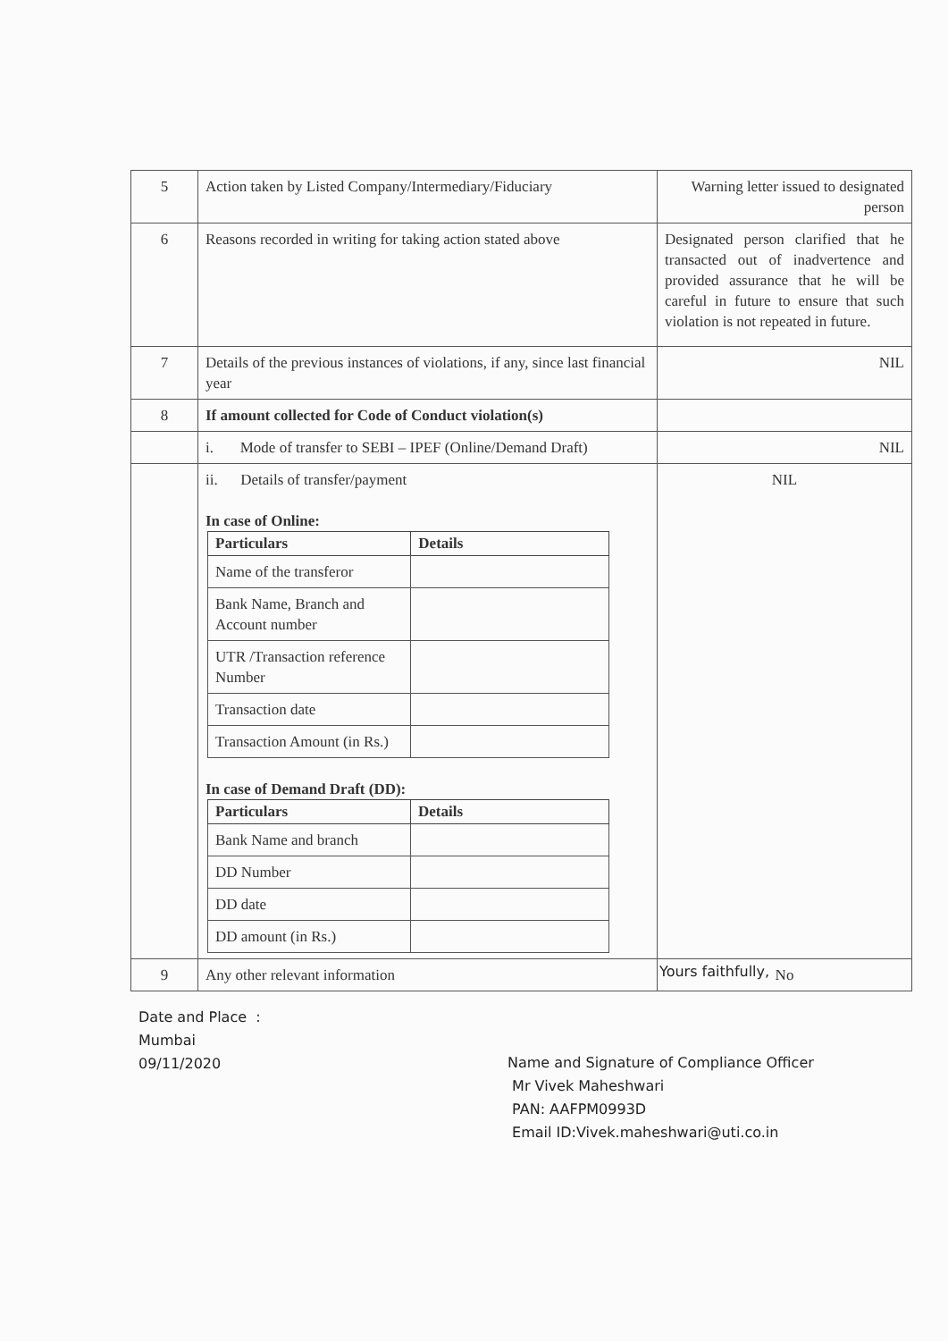| 5 | Action taken by Listed Company/Intermediary/Fiduciary | Warning letter issued to designated person |
| 6 | Reasons recorded in writing for taking action stated above | Designated person clarified that he transacted out of inadvertence and provided assurance that he will be careful in future to ensure that such violation is not repeated in future. |
| 7 | Details of the previous instances of violations, if any, since last financial year | NIL |
| 8 | If amount collected for Code of Conduct violation(s) | |
| | i. Mode of transfer to SEBI – IPEF (Online/Demand Draft) | NIL |
| | ii. Details of transfer/payment In case of Online: / Particulars / Details / / --- / --- / / Name of the transferor / / / Bank Name, Branch and Account number / / / UTR /Transaction reference Number / / / Transaction date / / / Transaction Amount (in Rs.) / / In case of Demand Draft (DD): / Particulars / Details / / --- / --- / / Bank Name and branch / / / DD Number / / / DD date / / / DD amount (in Rs.) / / | NIL |
| 9 | Any other relevant information | No |
Yours faithfully,
Date and Place :
Mumbai
09/11/2020
Name and Signature of Compliance Officer
Mr Vivek Maheshwari
PAN: AAFPM0993D
Email ID:Vivek.maheshwari@uti.co.in